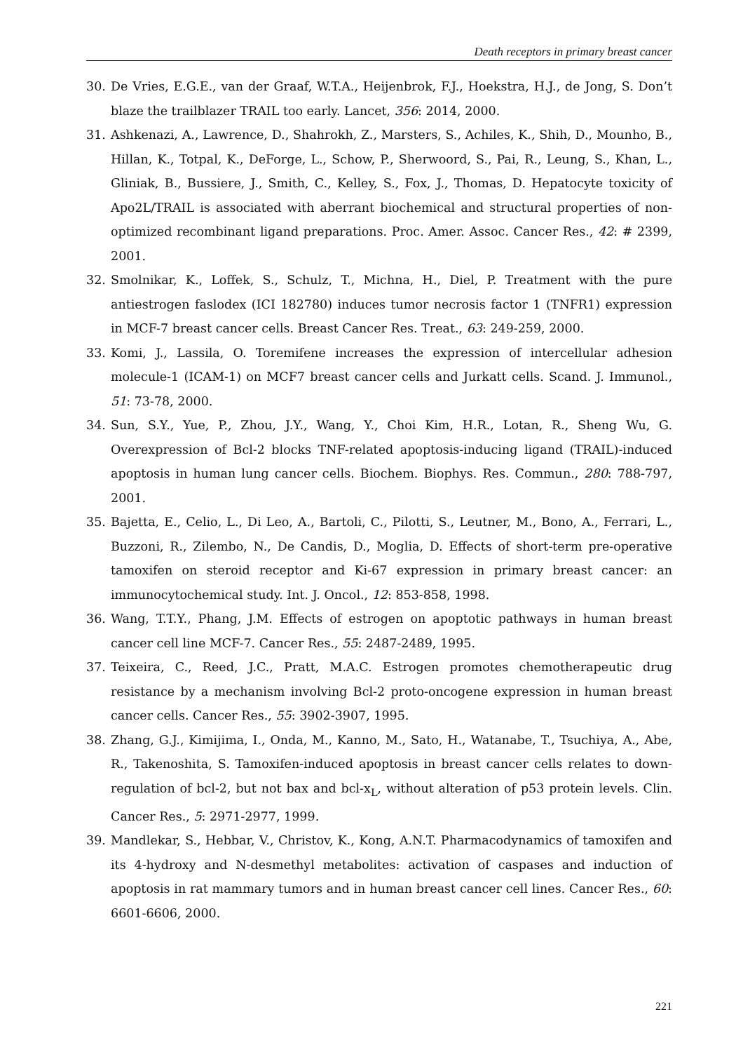Death receptors in primary breast cancer
30. De Vries, E.G.E., van der Graaf, W.T.A., Heijenbrok, F.J., Hoekstra, H.J., de Jong, S. Don’t blaze the trailblazer TRAIL too early. Lancet, 356: 2014, 2000.
31. Ashkenazi, A., Lawrence, D., Shahrokh, Z., Marsters, S., Achiles, K., Shih, D., Mounho, B., Hillan, K., Totpal, K., DeForge, L., Schow, P., Sherwoord, S., Pai, R., Leung, S., Khan, L., Gliniak, B., Bussiere, J., Smith, C., Kelley, S., Fox, J., Thomas, D. Hepatocyte toxicity of Apo2L/TRAIL is associated with aberrant biochemical and structural properties of non-optimized recombinant ligand preparations. Proc. Amer. Assoc. Cancer Res., 42: # 2399, 2001.
32. Smolnikar, K., Loffek, S., Schulz, T., Michna, H., Diel, P. Treatment with the pure antiestrogen faslodex (ICI 182780) induces tumor necrosis factor 1 (TNFR1) expression in MCF-7 breast cancer cells. Breast Cancer Res. Treat., 63: 249-259, 2000.
33. Komi, J., Lassila, O. Toremifene increases the expression of intercellular adhesion molecule-1 (ICAM-1) on MCF7 breast cancer cells and Jurkatt cells. Scand. J. Immunol., 51: 73-78, 2000.
34. Sun, S.Y., Yue, P., Zhou, J.Y., Wang, Y., Choi Kim, H.R., Lotan, R., Sheng Wu, G. Overexpression of Bcl-2 blocks TNF-related apoptosis-inducing ligand (TRAIL)-induced apoptosis in human lung cancer cells. Biochem. Biophys. Res. Commun., 280: 788-797, 2001.
35. Bajetta, E., Celio, L., Di Leo, A., Bartoli, C., Pilotti, S., Leutner, M., Bono, A., Ferrari, L., Buzzoni, R., Zilembo, N., De Candis, D., Moglia, D. Effects of short-term pre-operative tamoxifen on steroid receptor and Ki-67 expression in primary breast cancer: an immunocytochemical study. Int. J. Oncol., 12: 853-858, 1998.
36. Wang, T.T.Y., Phang, J.M. Effects of estrogen on apoptotic pathways in human breast cancer cell line MCF-7. Cancer Res., 55: 2487-2489, 1995.
37. Teixeira, C., Reed, J.C., Pratt, M.A.C. Estrogen promotes chemotherapeutic drug resistance by a mechanism involving Bcl-2 proto-oncogene expression in human breast cancer cells. Cancer Res., 55: 3902-3907, 1995.
38. Zhang, G.J., Kimijima, I., Onda, M., Kanno, M., Sato, H., Watanabe, T., Tsuchiya, A., Abe, R., Takenoshita, S. Tamoxifen-induced apoptosis in breast cancer cells relates to down-regulation of bcl-2, but not bax and bcl-x<sub>L</sub>, without alteration of p53 protein levels. Clin. Cancer Res., 5: 2971-2977, 1999.
39. Mandlekar, S., Hebbar, V., Christov, K., Kong, A.N.T. Pharmacodynamics of tamoxifen and its 4-hydroxy and N-desmethyl metabolites: activation of caspases and induction of apoptosis in rat mammary tumors and in human breast cancer cell lines. Cancer Res., 60: 6601-6606, 2000.
221